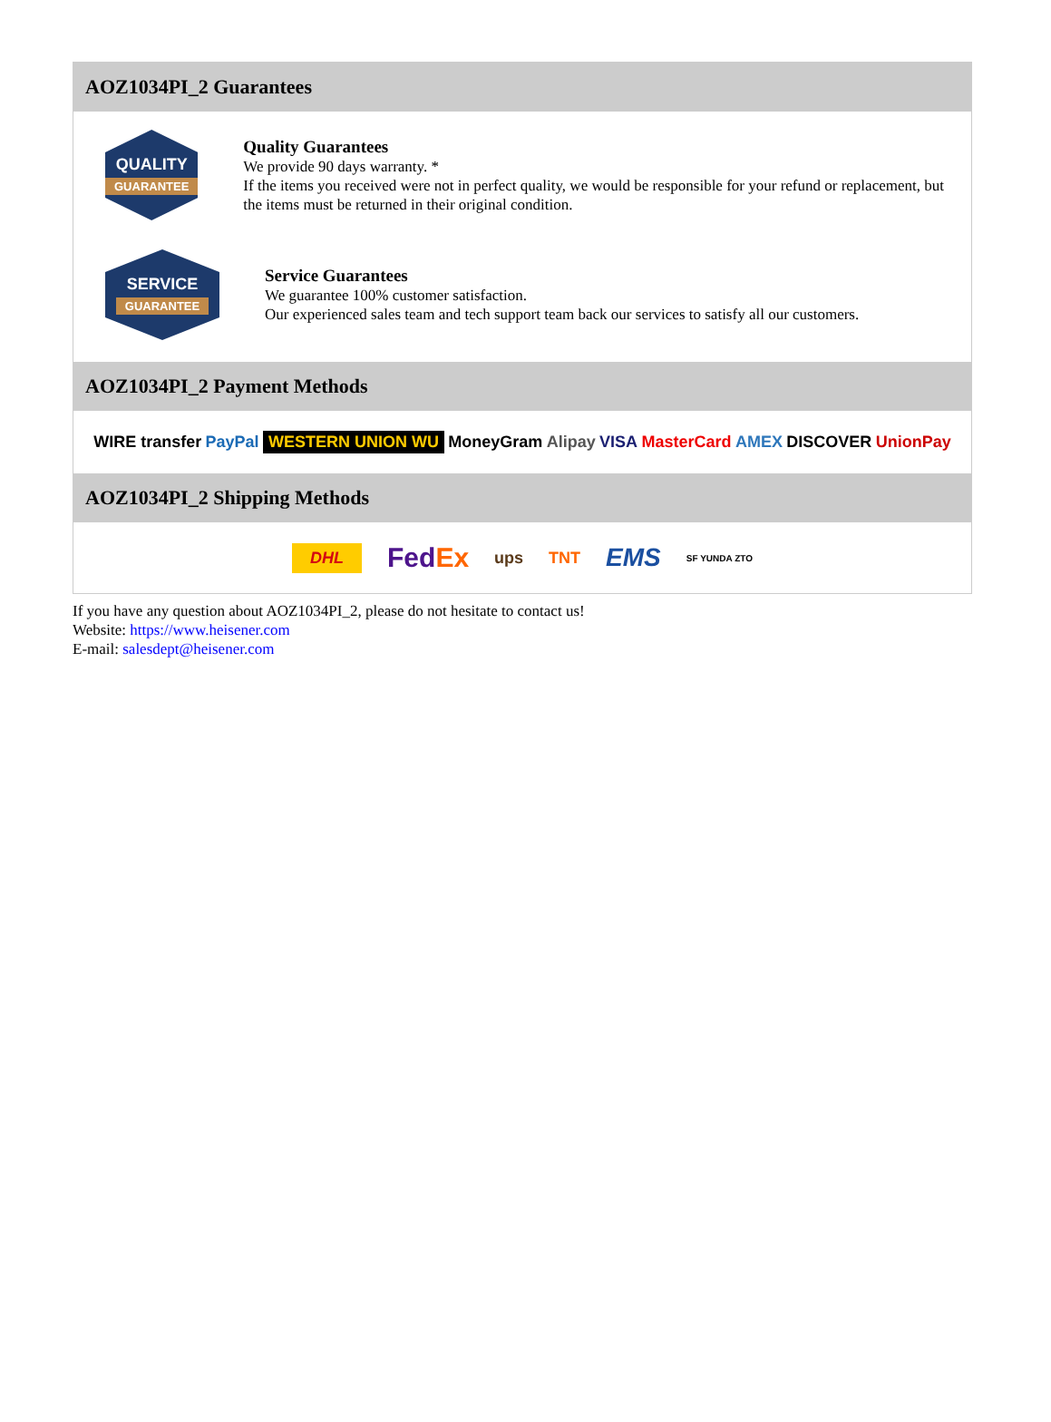AOZ1034PI_2 Guarantees
QUALITY
GUARANTEE
Quality Guarantees
We provide 90 days warranty. *
If the items you received were not in perfect quality, we would be responsible for your refund or replacement, but the items must be returned in their original condition.
SERVICE
GUARANTEE
Service Guarantees
We guarantee 100% customer satisfaction.
Our experienced sales team and tech support team back our services to satisfy all our customers.
AOZ1034PI_2 Payment Methods
WIRE transfer PayPal WESTERN UNION WU MoneyGram Alipay VISA MasterCard AMEX DISCOVER UnionPay
AOZ1034PI_2 Shipping Methods
DHL FedEx ups TNT EMS SF YUNDA ZTO
If you have any question about AOZ1034PI_2, please do not hesitate to contact us!
Website: https://www.heisener.com
E-mail: salesdept@heisener.com